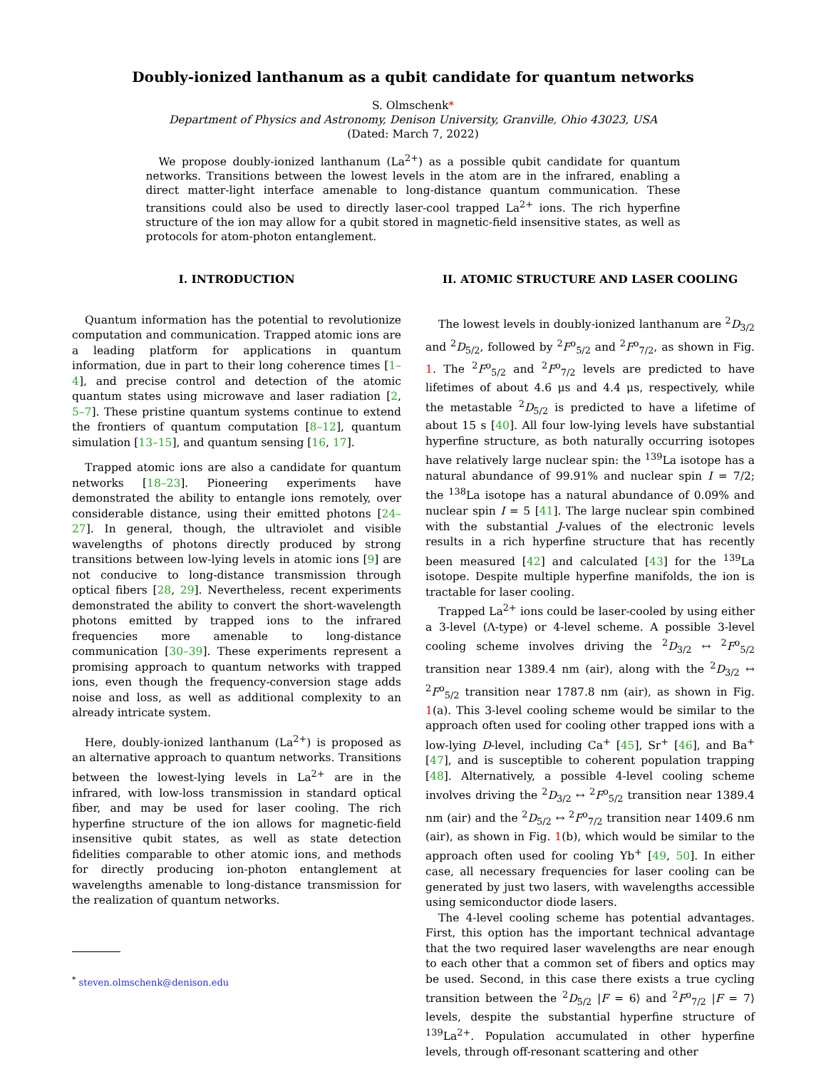Doubly-ionized lanthanum as a qubit candidate for quantum networks
S. Olmschenk*
Department of Physics and Astronomy, Denison University, Granville, Ohio 43023, USA
(Dated: March 7, 2022)
We propose doubly-ionized lanthanum (La<sup>2+</sup>) as a possible qubit candidate for quantum networks. Transitions between the lowest levels in the atom are in the infrared, enabling a direct matter-light interface amenable to long-distance quantum communication. These transitions could also be used to directly laser-cool trapped La<sup>2+</sup> ions. The rich hyperfine structure of the ion may allow for a qubit stored in magnetic-field insensitive states, as well as protocols for atom-photon entanglement.
I. INTRODUCTION
Quantum information has the potential to revolutionize computation and communication. Trapped atomic ions are a leading platform for applications in quantum information, due in part to their long coherence times [1–4], and precise control and detection of the atomic quantum states using microwave and laser radiation [2, 5–7]. These pristine quantum systems continue to extend the frontiers of quantum computation [8–12], quantum simulation [13–15], and quantum sensing [16, 17].
Trapped atomic ions are also a candidate for quantum networks [18–23]. Pioneering experiments have demonstrated the ability to entangle ions remotely, over considerable distance, using their emitted photons [24–27]. In general, though, the ultraviolet and visible wavelengths of photons directly produced by strong transitions between low-lying levels in atomic ions [9] are not conducive to long-distance transmission through optical fibers [28, 29]. Nevertheless, recent experiments demonstrated the ability to convert the short-wavelength photons emitted by trapped ions to the infrared frequencies more amenable to long-distance communication [30–39]. These experiments represent a promising approach to quantum networks with trapped ions, even though the frequency-conversion stage adds noise and loss, as well as additional complexity to an already intricate system.
Here, doubly-ionized lanthanum (La<sup>2+</sup>) is proposed as an alternative approach to quantum networks. Transitions between the lowest-lying levels in La<sup>2+</sup> are in the infrared, with low-loss transmission in standard optical fiber, and may be used for laser cooling. The rich hyperfine structure of the ion allows for magnetic-field insensitive qubit states, as well as state detection fidelities comparable to other atomic ions, and methods for directly producing ion-photon entanglement at wavelengths amenable to long-distance transmission for the realization of quantum networks.
<sup>*</sup> steven.olmschenk@denison.edu
II. ATOMIC STRUCTURE AND LASER COOLING
The lowest levels in doubly-ionized lanthanum are <sup>2</sup>D<sub>3/2</sub> and <sup>2</sup>D<sub>5/2</sub>, followed by <sup>2</sup>F<sup>o</sup><sub>5/2</sub> and <sup>2</sup>F<sup>o</sup><sub>7/2</sub>, as shown in Fig. 1. The <sup>2</sup>F<sup>o</sup><sub>5/2</sub> and <sup>2</sup>F<sup>o</sup><sub>7/2</sub> levels are predicted to have lifetimes of about 4.6 μs and 4.4 μs, respectively, while the metastable <sup>2</sup>D<sub>5/2</sub> is predicted to have a lifetime of about 15 s [40]. All four low-lying levels have substantial hyperfine structure, as both naturally occurring isotopes have relatively large nuclear spin: the <sup>139</sup>La isotope has a natural abundance of 99.91% and nuclear spin I = 7/2; the <sup>138</sup>La isotope has a natural abundance of 0.09% and nuclear spin I = 5 [41]. The large nuclear spin combined with the substantial J-values of the electronic levels results in a rich hyperfine structure that has recently been measured [42] and calculated [43] for the <sup>139</sup>La isotope. Despite multiple hyperfine manifolds, the ion is tractable for laser cooling.
Trapped La<sup>2+</sup> ions could be laser-cooled by using either a 3-level (Λ-type) or 4-level scheme. A possible 3-level cooling scheme involves driving the <sup>2</sup>D<sub>3/2</sub> ↔ <sup>2</sup>F<sup>o</sup><sub>5/2</sub> transition near 1389.4 nm (air), along with the <sup>2</sup>D<sub>3/2</sub> ↔ <sup>2</sup>F<sup>o</sup><sub>5/2</sub> transition near 1787.8 nm (air), as shown in Fig. 1(a). This 3-level cooling scheme would be similar to the approach often used for cooling other trapped ions with a low-lying D-level, including Ca<sup>+</sup> [45], Sr<sup>+</sup> [46], and Ba<sup>+</sup> [47], and is susceptible to coherent population trapping [48]. Alternatively, a possible 4-level cooling scheme involves driving the <sup>2</sup>D<sub>3/2</sub> ↔ <sup>2</sup>F<sup>o</sup><sub>5/2</sub> transition near 1389.4 nm (air) and the <sup>2</sup>D<sub>5/2</sub> ↔ <sup>2</sup>F<sup>o</sup><sub>7/2</sub> transition near 1409.6 nm (air), as shown in Fig. 1(b), which would be similar to the approach often used for cooling Yb<sup>+</sup> [49, 50]. In either case, all necessary frequencies for laser cooling can be generated by just two lasers, with wavelengths accessible using semiconductor diode lasers.
The 4-level cooling scheme has potential advantages. First, this option has the important technical advantage that the two required laser wavelengths are near enough to each other that a common set of fibers and optics may be used. Second, in this case there exists a true cycling transition between the <sup>2</sup>D<sub>5/2</sub> |F = 6⟩ and <sup>2</sup>F<sup>o</sup><sub>7/2</sub> |F = 7⟩ levels, despite the substantial hyperfine structure of <sup>139</sup>La<sup>2+</sup>. Population accumulated in other hyperfine levels, through off-resonant scattering and other